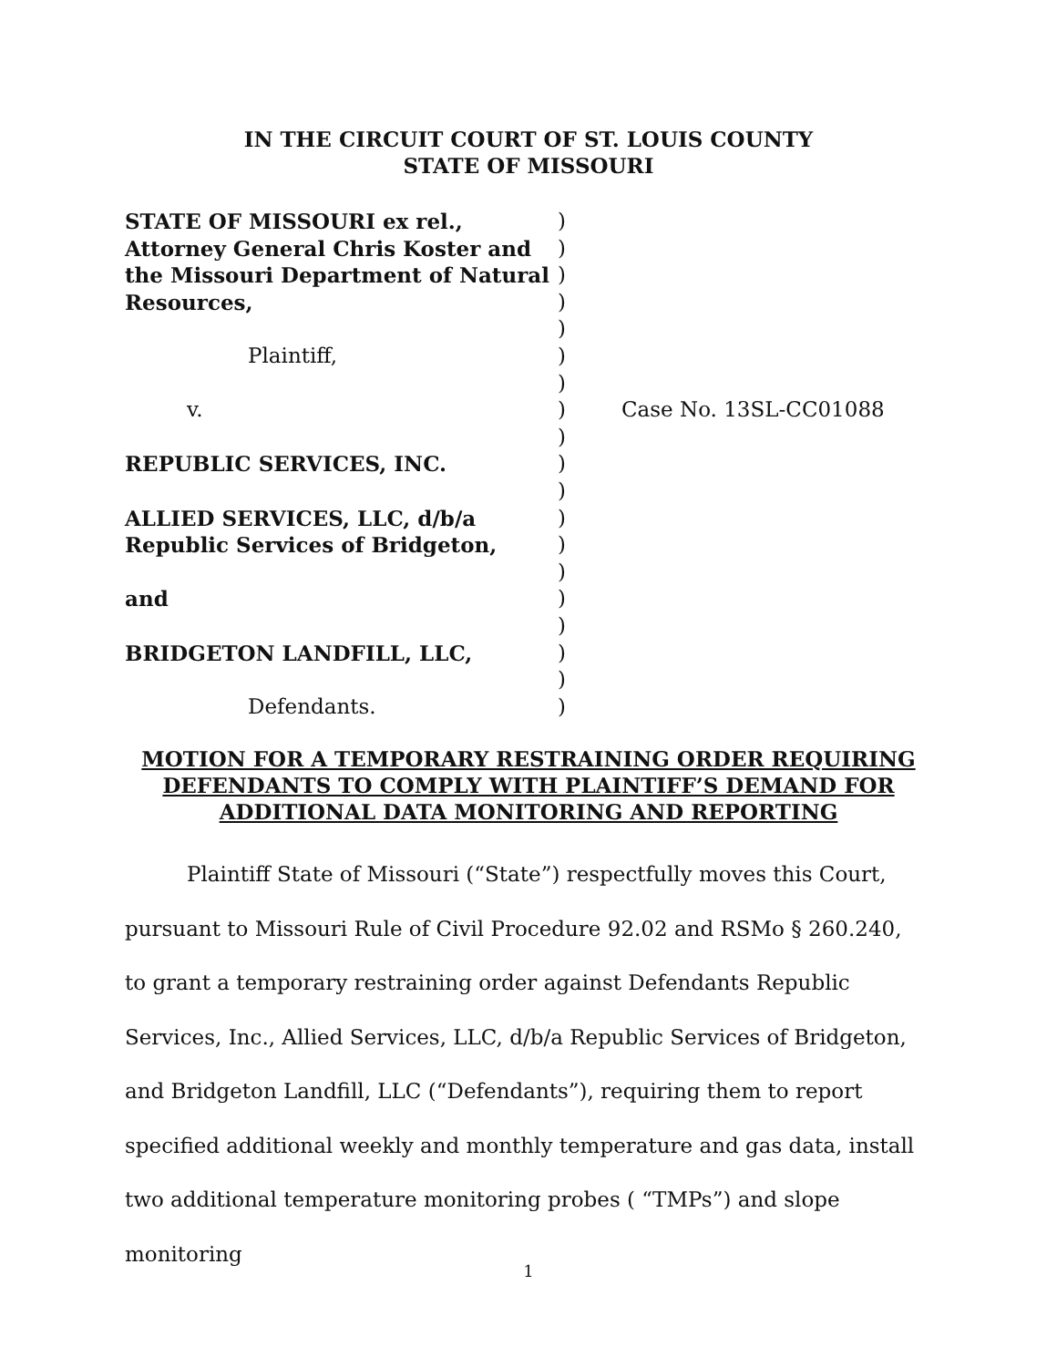IN THE CIRCUIT COURT OF ST. LOUIS COUNTY
STATE OF MISSOURI
STATE OF MISSOURI ex rel., )
Attorney General Chris Koster and )
the Missouri Department of Natural )
Resources, )
)
Plaintiff, )
)
v. ) Case No. 13SL-CC01088
)
REPUBLIC SERVICES, INC. )
)
ALLIED SERVICES, LLC, d/b/a )
Republic Services of Bridgeton, )
)
and )
)
BRIDGETON LANDFILL, LLC, )
)
Defendants. )
MOTION FOR A TEMPORARY RESTRAINING ORDER REQUIRING
DEFENDANTS TO COMPLY WITH PLAINTIFF’S DEMAND FOR
ADDITIONAL DATA MONITORING AND REPORTING
Plaintiff State of Missouri (“State”) respectfully moves this Court, pursuant to Missouri Rule of Civil Procedure 92.02 and RSMo § 260.240, to grant a temporary restraining order against Defendants Republic Services, Inc., Allied Services, LLC, d/b/a Republic Services of Bridgeton, and Bridgeton Landfill, LLC (“Defendants”), requiring them to report specified additional weekly and monthly temperature and gas data, install two additional temperature monitoring probes ( “TMPs”) and slope monitoring
1